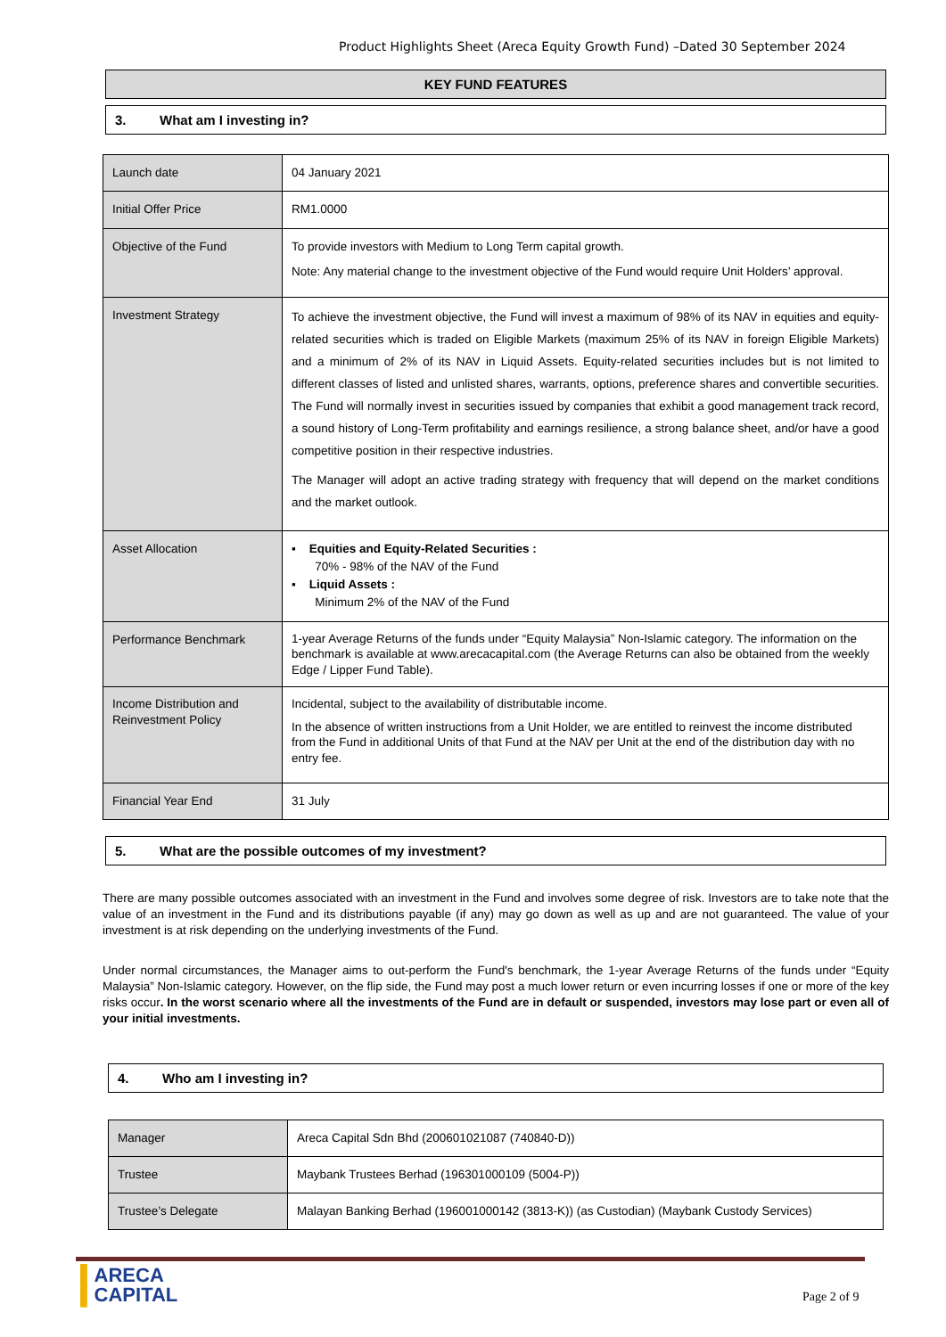Product Highlights Sheet (Areca Equity Growth Fund) –Dated 30 September 2024
KEY FUND FEATURES
3. What am I investing in?
| Launch date | 04 January 2021 |
| Initial Offer Price | RM1.0000 |
| Objective of the Fund | To provide investors with Medium to Long Term capital growth. Note: Any material change to the investment objective of the Fund would require Unit Holders’ approval. |
| Investment Strategy | To achieve the investment objective, the Fund will invest a maximum of 98% of its NAV in equities and equity-related securities which is traded on Eligible Markets (maximum 25% of its NAV in foreign Eligible Markets) and a minimum of 2% of its NAV in Liquid Assets. Equity-related securities includes but is not limited to different classes of listed and unlisted shares, warrants, options, preference shares and convertible securities. The Fund will normally invest in securities issued by companies that exhibit a good management track record, a sound history of Long-Term profitability and earnings resilience, a strong balance sheet, and/or have a good competitive position in their respective industries. The Manager will adopt an active trading strategy with frequency that will depend on the market conditions and the market outlook. |
| Asset Allocation | ▪ Equities and Equity-Related Securities : 70% - 98% of the NAV of the Fund ▪ Liquid Assets : Minimum 2% of the NAV of the Fund |
| Performance Benchmark | 1-year Average Returns of the funds under “Equity Malaysia” Non-Islamic category. The information on the benchmark is available at www.arecacapital.com (the Average Returns can also be obtained from the weekly Edge / Lipper Fund Table). |
| Income Distribution and Reinvestment Policy | Incidental, subject to the availability of distributable income. In the absence of written instructions from a Unit Holder, we are entitled to reinvest the income distributed from the Fund in additional Units of that Fund at the NAV per Unit at the end of the distribution day with no entry fee. |
| Financial Year End | 31 July |
5. What are the possible outcomes of my investment?
There are many possible outcomes associated with an investment in the Fund and involves some degree of risk. Investors are to take note that the value of an investment in the Fund and its distributions payable (if any) may go down as well as up and are not guaranteed. The value of your investment is at risk depending on the underlying investments of the Fund.
Under normal circumstances, the Manager aims to out-perform the Fund's benchmark, the 1-year Average Returns of the funds under “Equity Malaysia” Non-Islamic category. However, on the flip side, the Fund may post a much lower return or even incurring losses if one or more of the key risks occur. In the worst scenario where all the investments of the Fund are in default or suspended, investors may lose part or even all of your initial investments.
4. Who am I investing in?
| Manager | Areca Capital Sdn Bhd (200601021087 (740840-D)) |
| Trustee | Maybank Trustees Berhad (196301000109 (5004-P)) |
| Trustee’s Delegate | Malayan Banking Berhad (196001000142 (3813-K)) (as Custodian) (Maybank Custody Services) |
▌ARECA
▌CAPITAL
Page 2 of 9